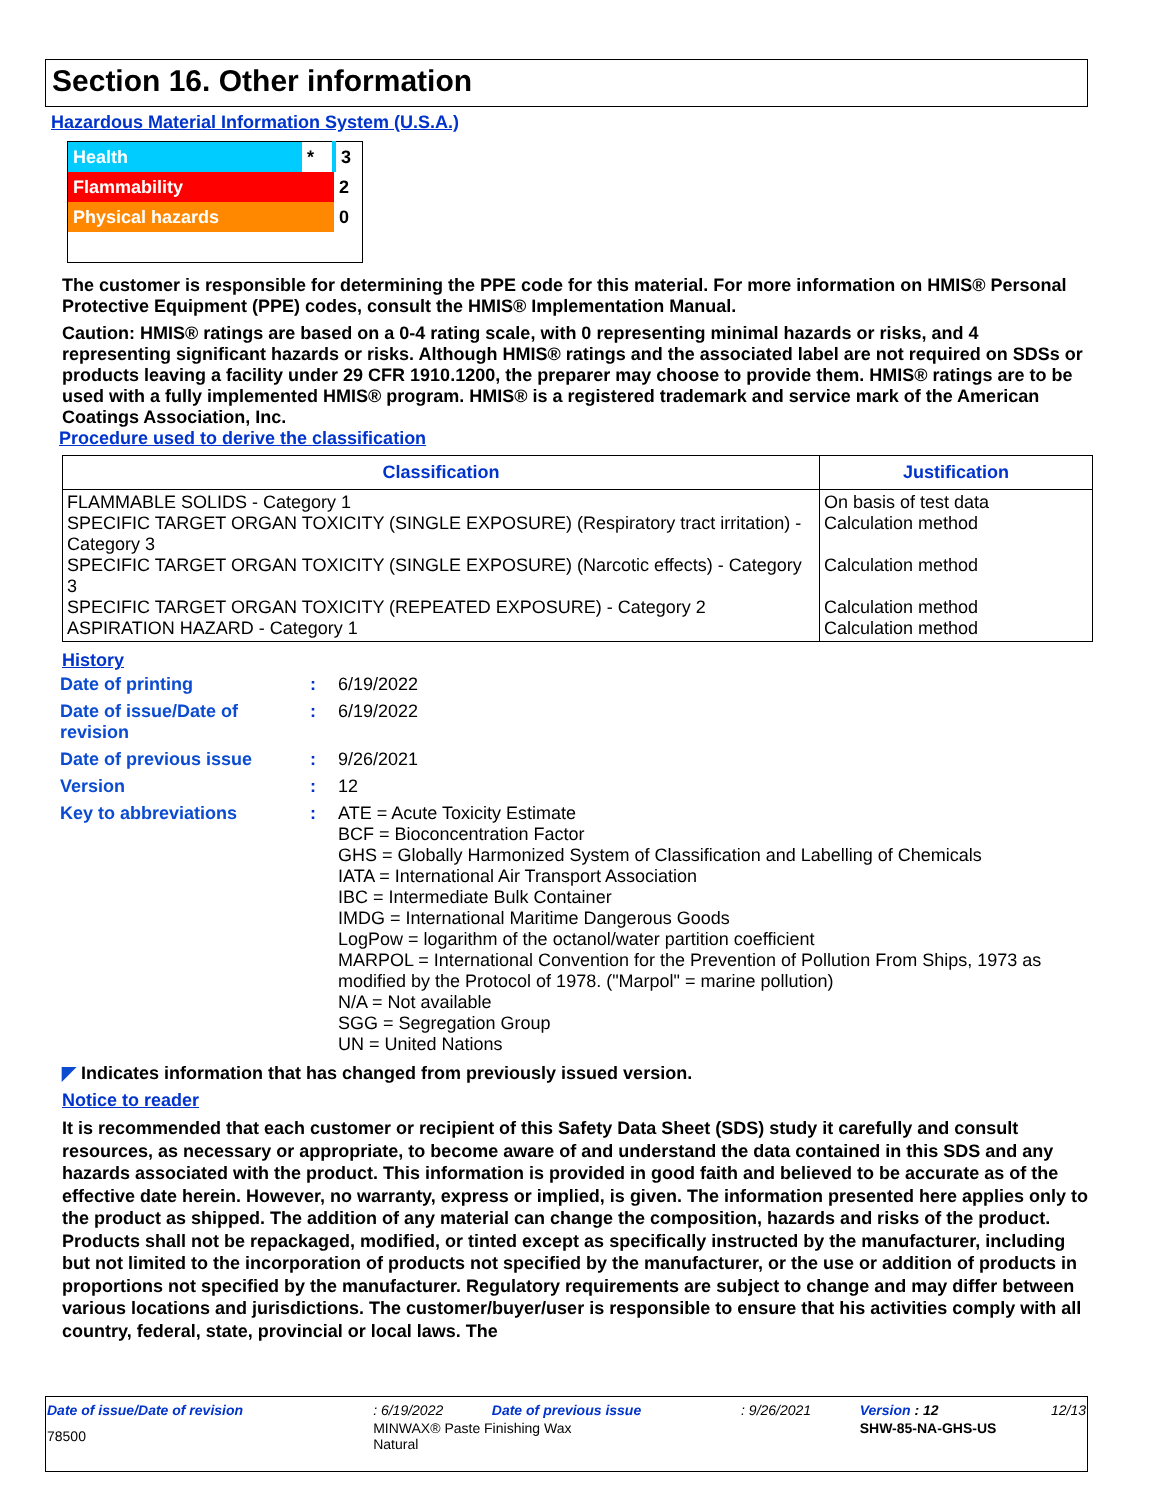Section 16. Other information
Hazardous Material Information System (U.S.A.)
| Health | * | 3 |
| Flammability | | 2 |
| Physical hazards | | 0 |
The customer is responsible for determining the PPE code for this material. For more information on HMIS® Personal Protective Equipment (PPE) codes, consult the HMIS® Implementation Manual.
Caution: HMIS® ratings are based on a 0-4 rating scale, with 0 representing minimal hazards or risks, and 4 representing significant hazards or risks. Although HMIS® ratings and the associated label are not required on SDSs or products leaving a facility under 29 CFR 1910.1200, the preparer may choose to provide them. HMIS® ratings are to be used with a fully implemented HMIS® program. HMIS® is a registered trademark and service mark of the American Coatings Association, Inc.
Procedure used to derive the classification
| Classification | Justification |
| --- | --- |
| FLAMMABLE SOLIDS - Category 1 SPECIFIC TARGET ORGAN TOXICITY (SINGLE EXPOSURE) (Respiratory tract irritation) - Category 3 SPECIFIC TARGET ORGAN TOXICITY (SINGLE EXPOSURE) (Narcotic effects) - Category 3 SPECIFIC TARGET ORGAN TOXICITY (REPEATED EXPOSURE) - Category 2 ASPIRATION HAZARD - Category 1 | On basis of test data Calculation method Calculation method Calculation method Calculation method |
History
| Date of printing | : | 6/19/2022 |
| Date of issue/Date of revision | : | 6/19/2022 |
| Date of previous issue | : | 9/26/2021 |
| Version | : | 12 |
| Key to abbreviations | : | ATE = Acute Toxicity Estimate BCF = Bioconcentration Factor GHS = Globally Harmonized System of Classification and Labelling of Chemicals IATA = International Air Transport Association IBC = Intermediate Bulk Container IMDG = International Maritime Dangerous Goods LogPow = logarithm of the octanol/water partition coefficient MARPOL = International Convention for the Prevention of Pollution From Ships, 1973 as modified by the Protocol of 1978. ("Marpol" = marine pollution) N/A = Not available SGG = Segregation Group UN = United Nations |
◤ Indicates information that has changed from previously issued version.
Notice to reader
It is recommended that each customer or recipient of this Safety Data Sheet (SDS) study it carefully and consult resources, as necessary or appropriate, to become aware of and understand the data contained in this SDS and any hazards associated with the product. This information is provided in good faith and believed to be accurate as of the effective date herein. However, no warranty, express or implied, is given. The information presented here applies only to the product as shipped. The addition of any material can change the composition, hazards and risks of the product. Products shall not be repackaged, modified, or tinted except as specifically instructed by the manufacturer, including but not limited to the incorporation of products not specified by the manufacturer, or the use or addition of products in proportions not specified by the manufacturer. Regulatory requirements are subject to change and may differ between various locations and jurisdictions. The customer/buyer/user is responsible to ensure that his activities comply with all country, federal, state, provincial or local laws. The
| Date of issue/Date of revision | : 6/19/2022 | Date of previous issue | : 9/26/2021 | Version : 12 | 12/13 |
| 78500 | MINWAX® Paste Finishing Wax Natural | | | SHW-85-NA-GHS-US | |